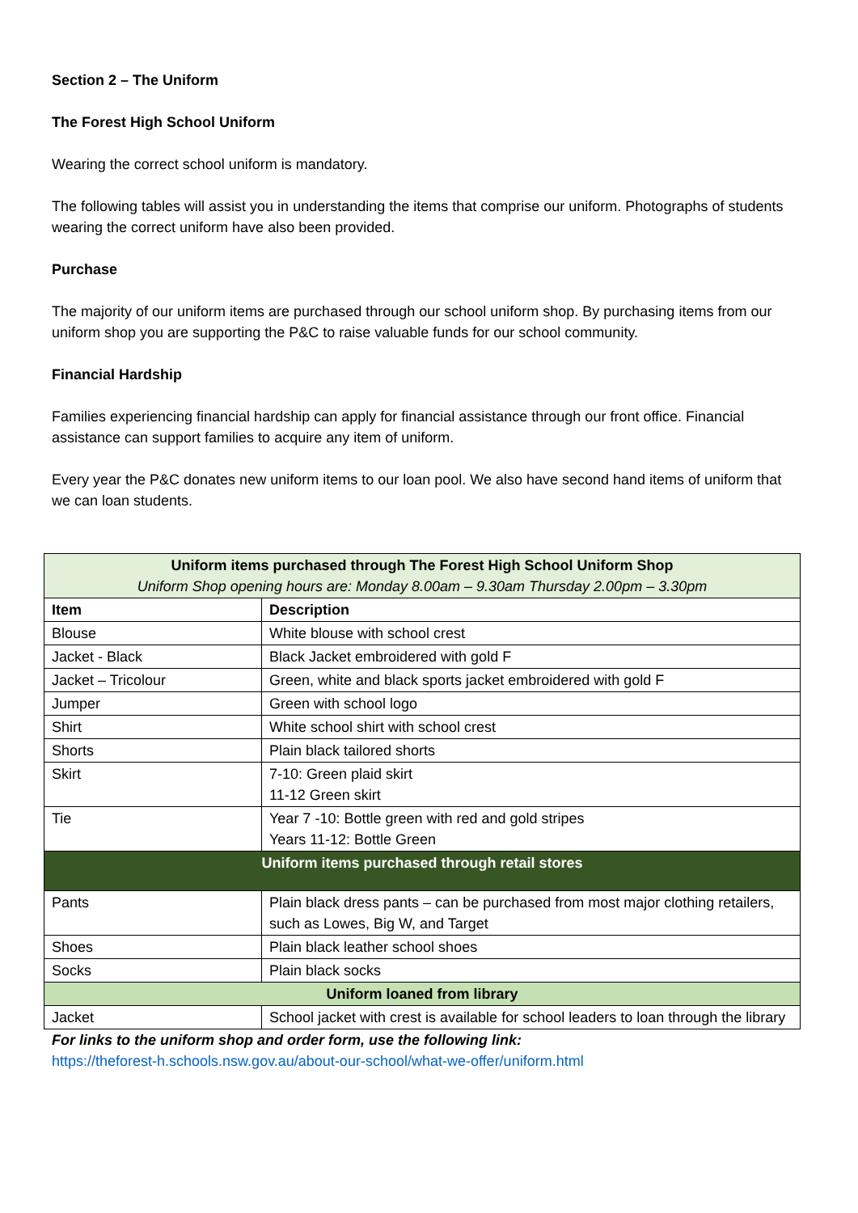Section 2 – The Uniform
The Forest High School Uniform
Wearing the correct school uniform is mandatory.
The following tables will assist you in understanding the items that comprise our uniform. Photographs of students wearing the correct uniform have also been provided.
Purchase
The majority of our uniform items are purchased through our school uniform shop. By purchasing items from our uniform shop you are supporting the P&C to raise valuable funds for our school community.
Financial Hardship
Families experiencing financial hardship can apply for financial assistance through our front office. Financial assistance can support families to acquire any item of uniform.
Every year the P&C donates new uniform items to our loan pool. We also have second hand items of uniform that we can loan students.
| Uniform items purchased through The Forest High School Uniform Shop Uniform Shop opening hours are: Monday 8.00am – 9.30am Thursday 2.00pm – 3.30pm | |
| Item | Description |
| Blouse | White blouse with school crest |
| Jacket - Black | Black Jacket embroidered with gold F |
| Jacket – Tricolour | Green, white and black sports jacket embroidered with gold F |
| Jumper | Green with school logo |
| Shirt | White school shirt with school crest |
| Shorts | Plain black tailored shorts |
| Skirt | 7-10: Green plaid skirt 11-12 Green skirt |
| Tie | Year 7 -10: Bottle green with red and gold stripes Years 11-12: Bottle Green |
| Uniform items purchased through retail stores | |
| Pants | Plain black dress pants – can be purchased from most major clothing retailers, such as Lowes, Big W, and Target |
| Shoes | Plain black leather school shoes |
| Socks | Plain black socks |
| Uniform loaned from library | |
| Jacket | School jacket with crest is available for school leaders to loan through the library |
For links to the uniform shop and order form, use the following link:
https://theforest-h.schools.nsw.gov.au/about-our-school/what-we-offer/uniform.html